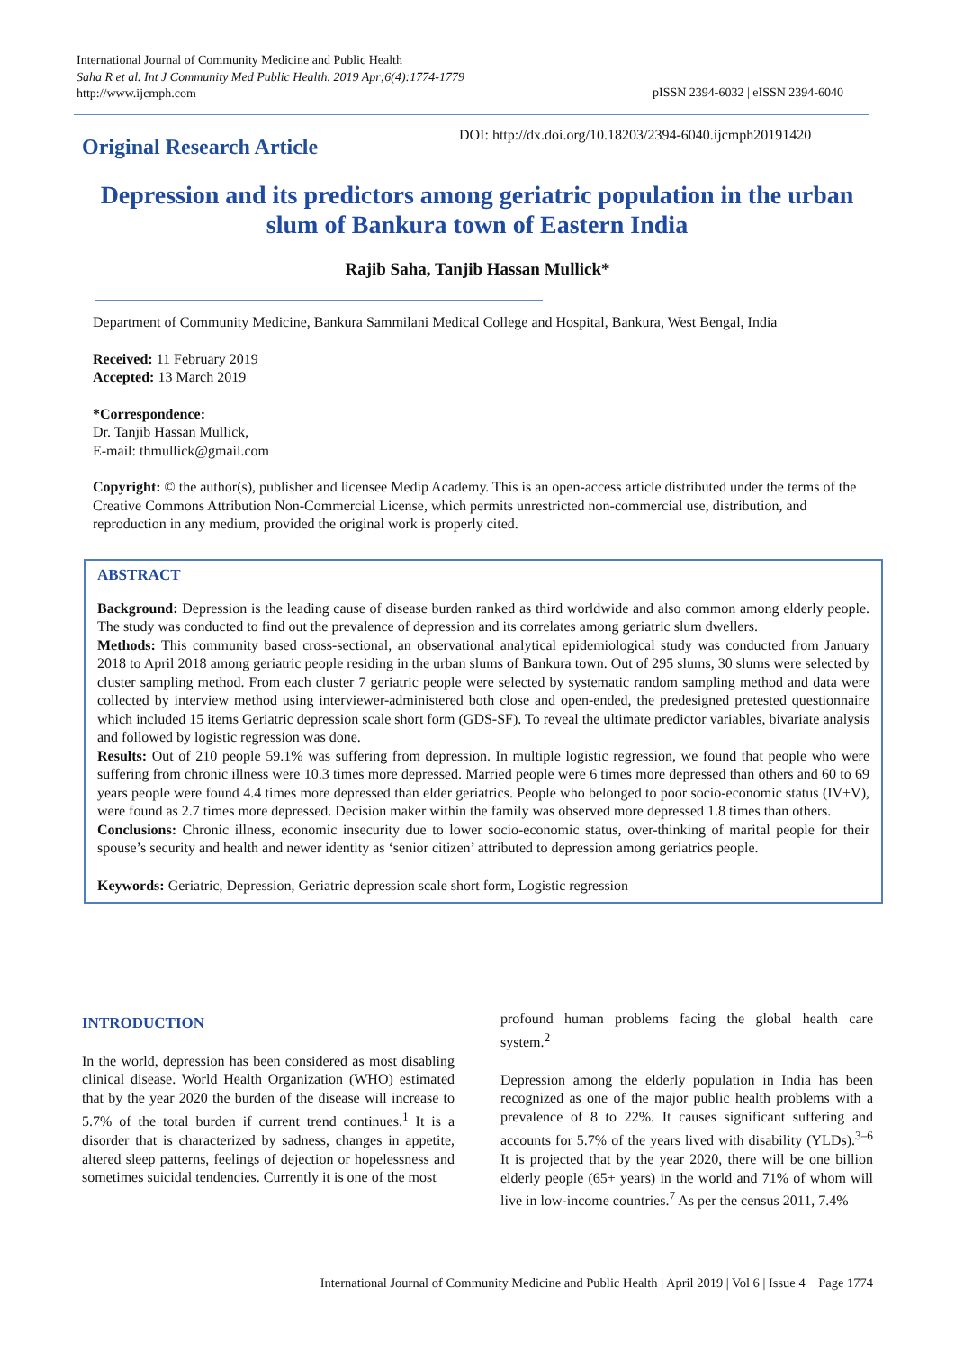International Journal of Community Medicine and Public Health
Saha R et al. Int J Community Med Public Health. 2019 Apr;6(4):1774-1779
http://www.ijcmph.com
pISSN 2394-6032 | eISSN 2394-6040
Original Research Article
DOI: http://dx.doi.org/10.18203/2394-6040.ijcmph20191420
Depression and its predictors among geriatric population in the urban slum of Bankura town of Eastern India
Rajib Saha, Tanjib Hassan Mullick*
Department of Community Medicine, Bankura Sammilani Medical College and Hospital, Bankura, West Bengal, India
Received: 11 February 2019
Accepted: 13 March 2019
*Correspondence:
Dr. Tanjib Hassan Mullick,
E-mail: thmullick@gmail.com
Copyright: © the author(s), publisher and licensee Medip Academy. This is an open-access article distributed under the terms of the Creative Commons Attribution Non-Commercial License, which permits unrestricted non-commercial use, distribution, and reproduction in any medium, provided the original work is properly cited.
ABSTRACT
Background: Depression is the leading cause of disease burden ranked as third worldwide and also common among elderly people. The study was conducted to find out the prevalence of depression and its correlates among geriatric slum dwellers.
Methods: This community based cross-sectional, an observational analytical epidemiological study was conducted from January 2018 to April 2018 among geriatric people residing in the urban slums of Bankura town. Out of 295 slums, 30 slums were selected by cluster sampling method. From each cluster 7 geriatric people were selected by systematic random sampling method and data were collected by interview method using interviewer-administered both close and open-ended, the predesigned pretested questionnaire which included 15 items Geriatric depression scale short form (GDS-SF). To reveal the ultimate predictor variables, bivariate analysis and followed by logistic regression was done.
Results: Out of 210 people 59.1% was suffering from depression. In multiple logistic regression, we found that people who were suffering from chronic illness were 10.3 times more depressed. Married people were 6 times more depressed than others and 60 to 69 years people were found 4.4 times more depressed than elder geriatrics. People who belonged to poor socio-economic status (IV+V), were found as 2.7 times more depressed. Decision maker within the family was observed more depressed 1.8 times than others.
Conclusions: Chronic illness, economic insecurity due to lower socio-economic status, over-thinking of marital people for their spouse’s security and health and newer identity as ‘senior citizen’ attributed to depression among geriatrics people.
Keywords: Geriatric, Depression, Geriatric depression scale short form, Logistic regression
INTRODUCTION
In the world, depression has been considered as most disabling clinical disease. World Health Organization (WHO) estimated that by the year 2020 the burden of the disease will increase to 5.7% of the total burden if current trend continues.<sup>1</sup> It is a disorder that is characterized by sadness, changes in appetite, altered sleep patterns, feelings of dejection or hopelessness and sometimes suicidal tendencies. Currently it is one of the most
profound human problems facing the global health care system.<sup>2</sup>
Depression among the elderly population in India has been recognized as one of the major public health problems with a prevalence of 8 to 22%. It causes significant suffering and accounts for 5.7% of the years lived with disability (YLDs).<sup>3–6</sup> It is projected that by the year 2020, there will be one billion elderly people (65+ years) in the world and 71% of whom will live in low-income countries.<sup>7</sup> As per the census 2011, 7.4%
International Journal of Community Medicine and Public Health | April 2019 | Vol 6 | Issue 4 Page 1774